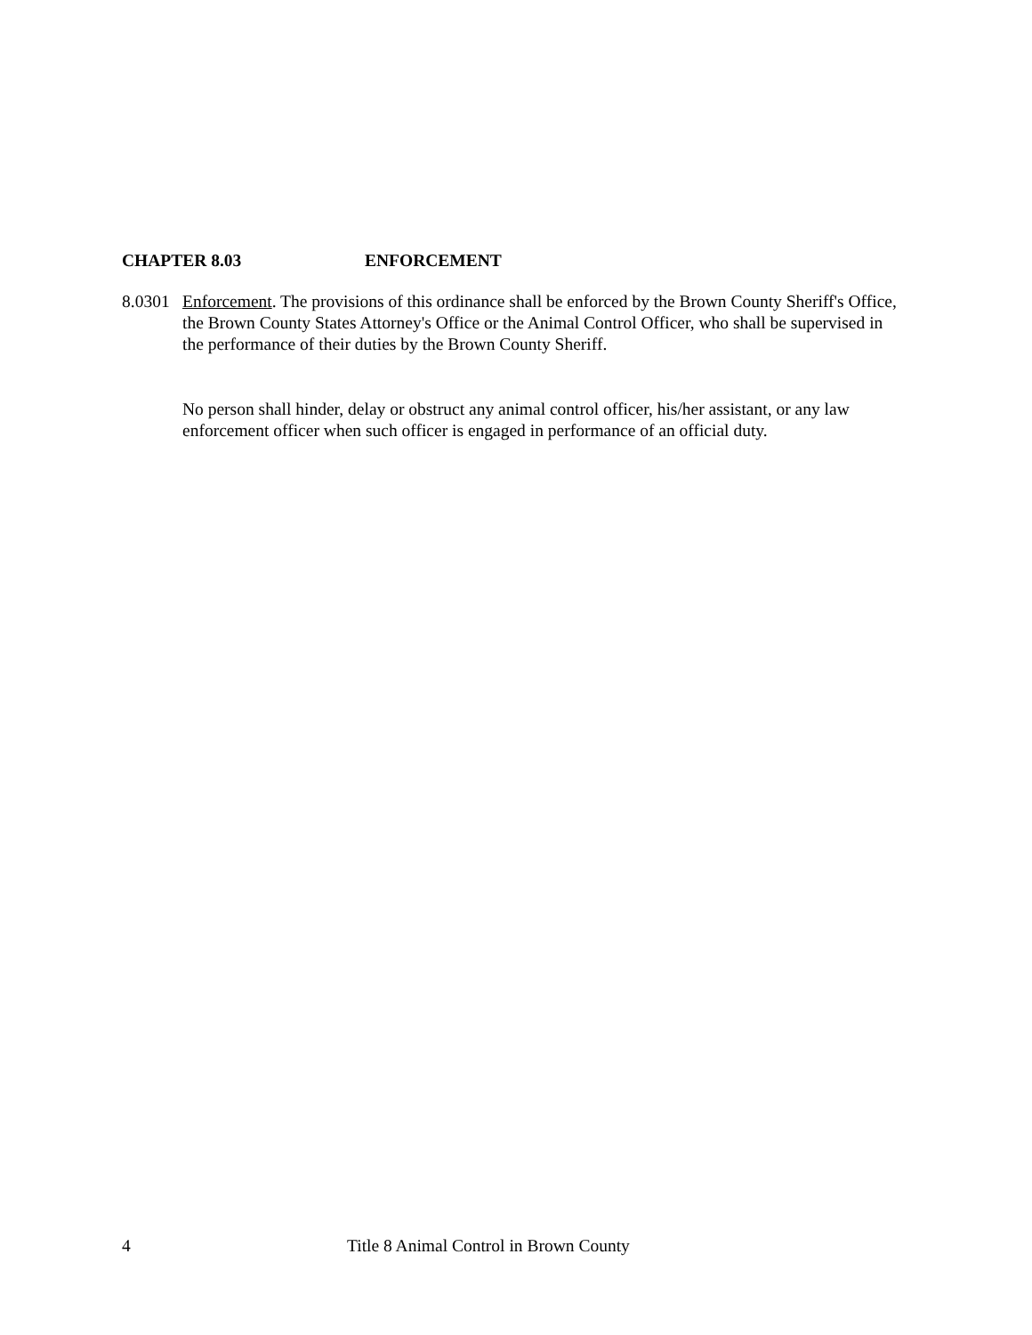CHAPTER 8.03 ENFORCEMENT
8.0301
Enforcement. The provisions of this ordinance shall be enforced by the Brown County Sheriff's Office, the Brown County States Attorney's Office or the Animal Control Officer, who shall be supervised in the performance of their duties by the Brown County Sheriff.
No person shall hinder, delay or obstruct any animal control officer, his/her assistant, or any law enforcement officer when such officer is engaged in performance of an official duty.
4 Title 8 Animal Control in Brown County